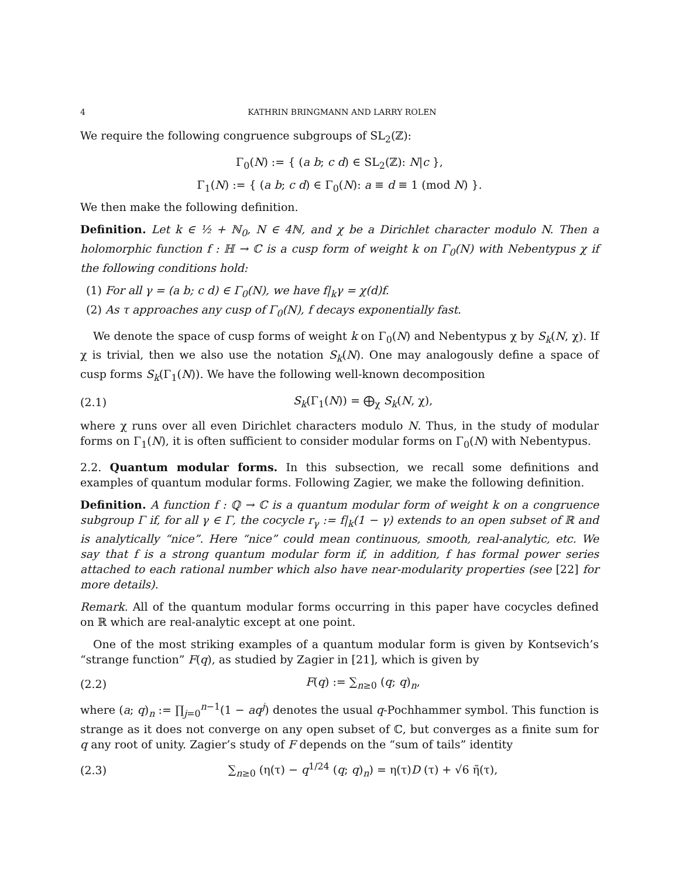4 KATHRIN BRINGMANN AND LARRY ROLEN
We require the following congruence subgroups of SL<sub>2</sub>(ℤ):
Γ<sub>0</sub>(N) := { (a b; c d) ∈ SL<sub>2</sub>(ℤ): N|c },
Γ<sub>1</sub>(N) := { (a b; c d) ∈ Γ<sub>0</sub>(N): a ≡ d ≡ 1 (mod N) }.
We then make the following definition.
Definition. Let k ∈ ½ + ℕ<sub>0</sub>, N ∈ 4ℕ, and χ be a Dirichlet character modulo N. Then a holomorphic function f : ℍ → ℂ is a cusp form of weight k on Γ<sub>0</sub>(N) with Nebentypus χ if the following conditions hold:
(1) For all γ = (a b; c d) ∈ Γ<sub>0</sub>(N), we have f|<sub>k</sub>γ = χ(d)f.
(2) As τ approaches any cusp of Γ<sub>0</sub>(N), f decays exponentially fast.
We denote the space of cusp forms of weight k on Γ<sub>0</sub>(N) and Nebentypus χ by S<sub>k</sub>(N, χ). If χ is trivial, then we also use the notation S<sub>k</sub>(N). One may analogously define a space of cusp forms S<sub>k</sub>(Γ<sub>1</sub>(N)). We have the following well-known decomposition
(2.1) S<sub>k</sub>(Γ<sub>1</sub>(N)) = ⨁<sub>χ</sub> S<sub>k</sub>(N, χ),
where χ runs over all even Dirichlet characters modulo N. Thus, in the study of modular forms on Γ<sub>1</sub>(N), it is often sufficient to consider modular forms on Γ<sub>0</sub>(N) with Nebentypus.
2.2. Quantum modular forms. In this subsection, we recall some definitions and examples of quantum modular forms. Following Zagier, we make the following definition.
Definition. A function f : ℚ → ℂ is a quantum modular form of weight k on a congruence subgroup Γ if, for all γ ∈ Γ, the cocycle r<sub>γ</sub> := f|<sub>k</sub>(1 − γ) extends to an open subset of ℝ and is analytically “nice”. Here “nice” could mean continuous, smooth, real-analytic, etc. We say that f is a strong quantum modular form if, in addition, f has formal power series attached to each rational number which also have near-modularity properties (see [22] for more details).
Remark. All of the quantum modular forms occurring in this paper have cocycles defined on ℝ which are real-analytic except at one point.
One of the most striking examples of a quantum modular form is given by Kontsevich’s “strange function” F(q), as studied by Zagier in [21], which is given by
(2.2) F(q) := ∑<sub>n≥0</sub> (q; q)<sub>n</sub>,
where (a; q)<sub>n</sub> := ∏<sub>j=0</sub><sup>n−1</sup>(1 − aq<sup>j</sup>) denotes the usual q-Pochhammer symbol. This function is strange as it does not converge on any open subset of ℂ, but converges as a finite sum for q any root of unity. Zagier’s study of F depends on the “sum of tails” identity
(2.3) ∑<sub>n≥0</sub> (η(τ) − q<sup>1/24</sup> (q; q)<sub>n</sub>) = η(τ)D (τ) + √6 η̃(τ),